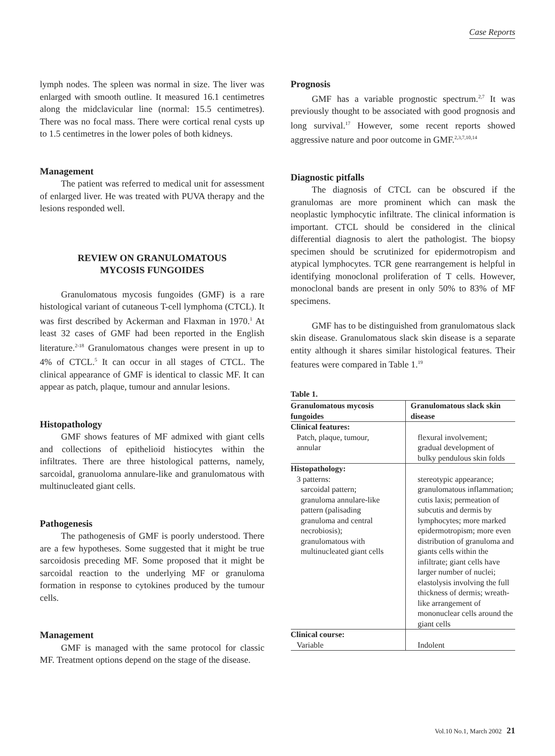Case Reports
lymph nodes. The spleen was normal in size. The liver was enlarged with smooth outline. It measured 16.1 centimetres along the midclavicular line (normal: 15.5 centimetres). There was no focal mass. There were cortical renal cysts up to 1.5 centimetres in the lower poles of both kidneys.
Management
The patient was referred to medical unit for assessment of enlarged liver. He was treated with PUVA therapy and the lesions responded well.
REVIEW ON GRANULOMATOUS
MYCOSIS FUNGOIDES
Granulomatous mycosis fungoides (GMF) is a rare histological variant of cutaneous T-cell lymphoma (CTCL). It was first described by Ackerman and Flaxman in 1970.<sup>1</sup> At least 32 cases of GMF had been reported in the English literature.<sup>2-18</sup> Granulomatous changes were present in up to 4% of CTCL.<sup>5</sup> It can occur in all stages of CTCL. The clinical appearance of GMF is identical to classic MF. It can appear as patch, plaque, tumour and annular lesions.
Histopathology
GMF shows features of MF admixed with giant cells and collections of epithelioid histiocytes within the infiltrates. There are three histological patterns, namely, sarcoidal, granuoloma annulare-like and granulomatous with multinucleated giant cells.
Pathogenesis
The pathogenesis of GMF is poorly understood. There are a few hypotheses. Some suggested that it might be true sarcoidosis preceding MF. Some proposed that it might be sarcoidal reaction to the underlying MF or granuloma formation in response to cytokines produced by the tumour cells.
Management
GMF is managed with the same protocol for classic MF. Treatment options depend on the stage of the disease.
Prognosis
GMF has a variable prognostic spectrum.<sup>2,7</sup> It was previously thought to be associated with good prognosis and long survival.<sup>17</sup> However, some recent reports showed aggressive nature and poor outcome in GMF.<sup>2,3,7,10,14</sup>
Diagnostic pitfalls
The diagnosis of CTCL can be obscured if the granulomas are more prominent which can mask the neoplastic lymphocytic infiltrate. The clinical information is important. CTCL should be considered in the clinical differential diagnosis to alert the pathologist. The biopsy specimen should be scrutinized for epidermotropism and atypical lymphocytes. TCR gene rearrangement is helpful in identifying monoclonal proliferation of T cells. However, monoclonal bands are present in only 50% to 83% of MF specimens.
GMF has to be distinguished from granulomatous slack skin disease. Granulomatous slack skin disease is a separate entity although it shares similar histological features. Their features were compared in Table 1.<sup>19</sup>
Table 1.
| Granulomatous mycosis fungoides | Granulomatous slack skin disease |
| --- | --- |
| Clinical features: Patch, plaque, tumour, annular | flexural involvement; gradual development of bulky pendulous skin folds |
| Histopathology: 3 patterns: sarcoidal pattern; granuloma annulare-like pattern (palisading granuloma and central necrobiosis); granulomatous with multinucleated giant cells | stereotypic appearance; granulomatous inflammation; cutis laxis; permeation of subcutis and dermis by lymphocytes; more marked epidermotropism; more even distribution of granuloma and giants cells within the infiltrate; giant cells have larger number of nuclei; elastolysis involving the full thickness of dermis; wreath-like arrangement of mononuclear cells around the giant cells |
| Clinical course: Variable | Indolent |
Vol.10 No.1, March 2002 21